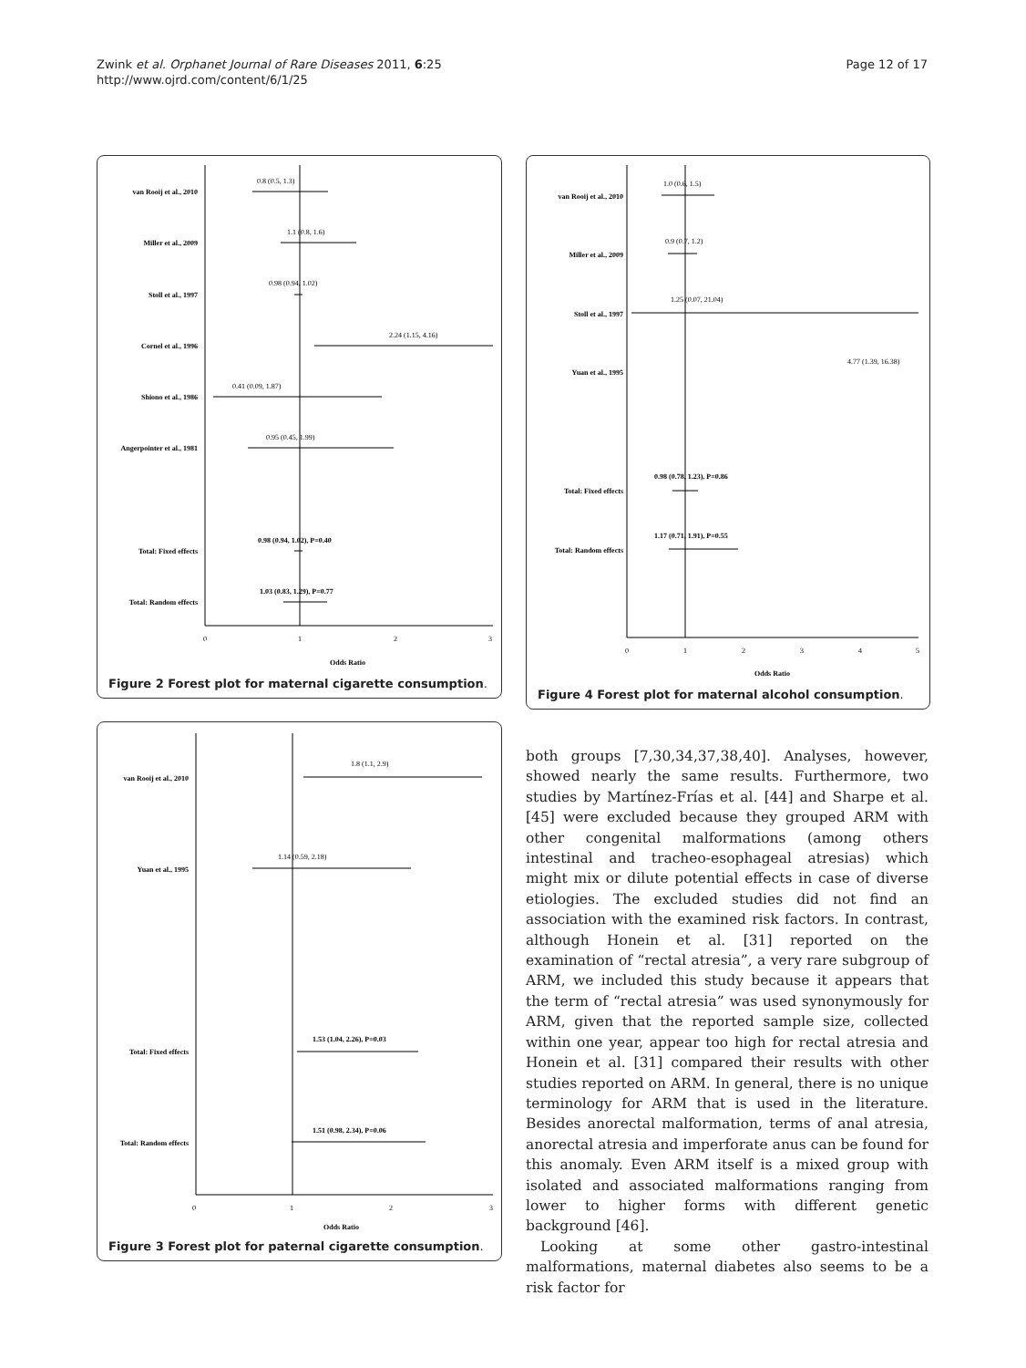Zwink et al. Orphanet Journal of Rare Diseases 2011, 6:25
http://www.ojrd.com/content/6/1/25
Page 12 of 17
van Rooij et al., 2010
Miller et al., 2009
Stoll et al., 1997
Cornel et al., 1996
Shiono et al., 1986
Angerpointer et al., 1981
Total: Fixed effects
Total: Random effects
0.8 (0.5, 1.3)
1.1 (0.8, 1.6)
0.98 (0.94, 1.02)
2.24 (1.15, 4.16)
0.41 (0.09, 1.87)
0.95 (0.45, 1.99)
0.98 (0.94, 1.02), P=0.40
1.03 (0.83, 1.29), P=0.77
0
1
2
3
Odds Ratio
Figure 2 Forest plot for maternal cigarette consumption.
van Rooij et al., 2010
Miller et al., 2009
Stoll et al., 1997
Yuan et al., 1995
Total: Fixed effects
Total: Random effects
1.0 (0.6, 1.5)
0.9 (0.7, 1.2)
1.25 (0.07, 21.04)
4.77 (1.39, 16.38)
0.98 (0.78, 1.23), P=0.86
1.17 (0.71, 1.91), P=0.55
0
1
2
3
4
5
Odds Ratio
Figure 4 Forest plot for maternal alcohol consumption.
van Rooij et al., 2010
Yuan et al., 1995
Total: Fixed effects
Total: Random effects
1.8 (1.1, 2.9)
1.14 (0.59, 2.18)
1.53 (1.04, 2.26), P=0.03
1.51 (0.98, 2.34), P=0.06
0
1
2
3
Odds Ratio
Figure 3 Forest plot for paternal cigarette consumption.
both groups [7,30,34,37,38,40]. Analyses, however, showed nearly the same results. Furthermore, two studies by Martínez-Frías et al. [44] and Sharpe et al. [45] were excluded because they grouped ARM with other congenital malformations (among others intestinal and tracheo-esophageal atresias) which might mix or dilute potential effects in case of diverse etiologies. The excluded studies did not find an association with the examined risk factors. In contrast, although Honein et al. [31] reported on the examination of “rectal atresia”, a very rare subgroup of ARM, we included this study because it appears that the term of “rectal atresia” was used synonymously for ARM, given that the reported sample size, collected within one year, appear too high for rectal atresia and Honein et al. [31] compared their results with other studies reported on ARM. In general, there is no unique terminology for ARM that is used in the literature. Besides anorectal malformation, terms of anal atresia, anorectal atresia and imperforate anus can be found for this anomaly. Even ARM itself is a mixed group with isolated and associated malformations ranging from lower to higher forms with different genetic background [46].
Looking at some other gastro-intestinal malformations, maternal diabetes also seems to be a risk factor for